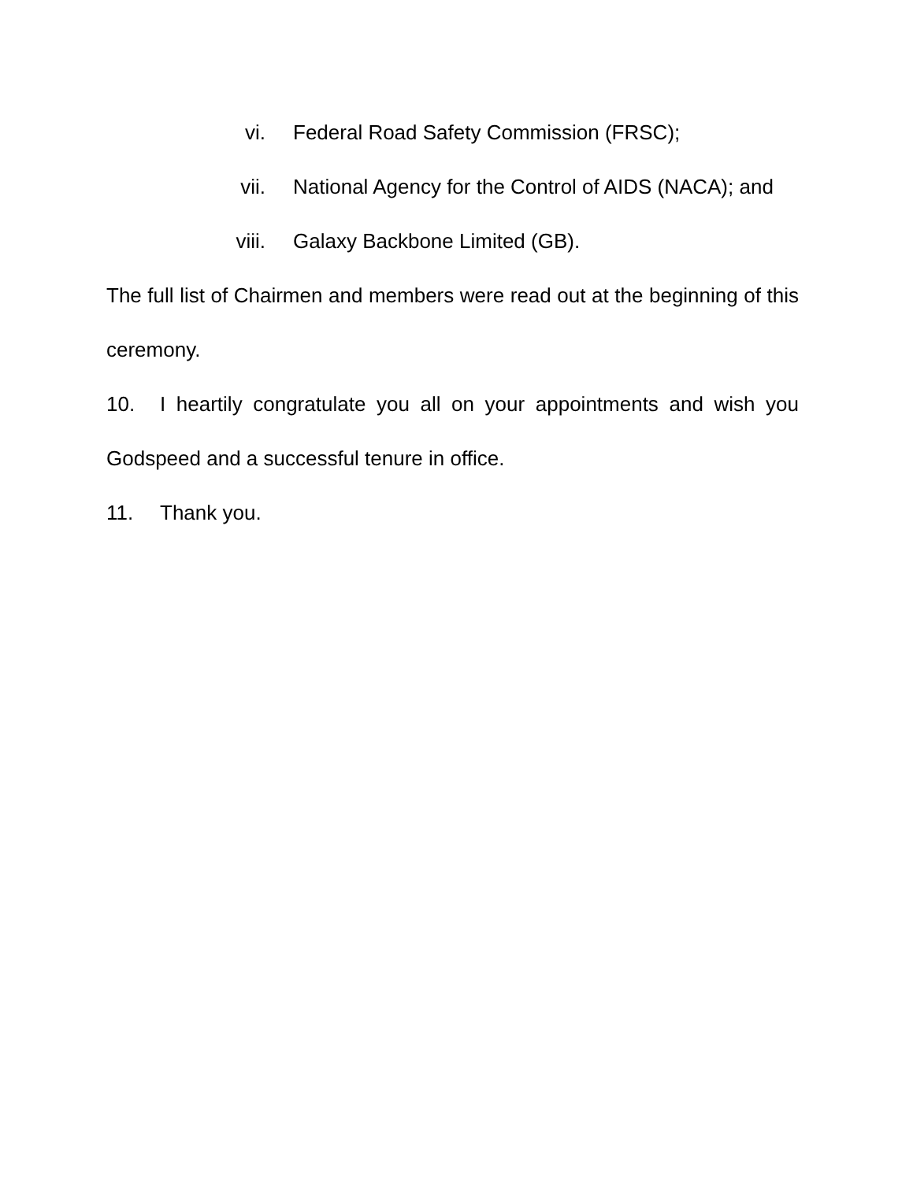vi. Federal Road Safety Commission (FRSC);
vii. National Agency for the Control of AIDS (NACA); and
viii. Galaxy Backbone Limited (GB).
The full list of Chairmen and members were read out at the beginning of this ceremony.
10. I heartily congratulate you all on your appointments and wish you Godspeed and a successful tenure in office.
11. Thank you.